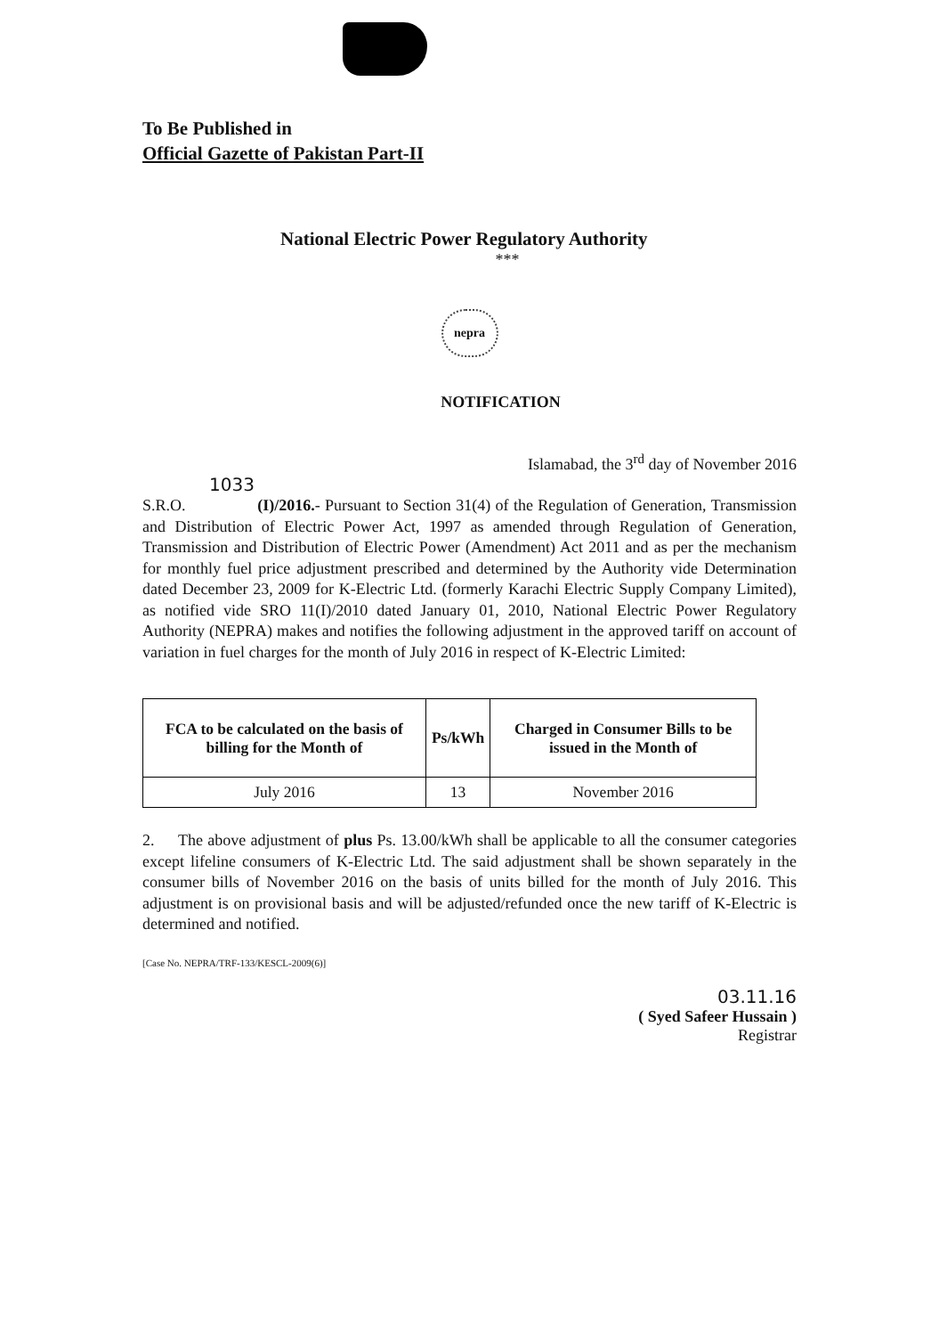To Be Published in
Official Gazette of Pakistan Part-II
National Electric Power Regulatory Authority
***
nepra
NOTIFICATION
Islamabad, the 3<sup>rd</sup> day of November 2016
1033
S.R.O. (I)/2016.- Pursuant to Section 31(4) of the Regulation of Generation, Transmission and Distribution of Electric Power Act, 1997 as amended through Regulation of Generation, Transmission and Distribution of Electric Power (Amendment) Act 2011 and as per the mechanism for monthly fuel price adjustment prescribed and determined by the Authority vide Determination dated December 23, 2009 for K-Electric Ltd. (formerly Karachi Electric Supply Company Limited), as notified vide SRO 11(I)/2010 dated January 01, 2010, National Electric Power Regulatory Authority (NEPRA) makes and notifies the following adjustment in the approved tariff on account of variation in fuel charges for the month of July 2016 in respect of K-Electric Limited:
| FCA to be calculated on the basis of billing for the Month of | Ps/kWh | Charged in Consumer Bills to be issued in the Month of |
| --- | --- | --- |
| July 2016 | 13 | November 2016 |
2. The above adjustment of plus Ps. 13.00/kWh shall be applicable to all the consumer categories except lifeline consumers of K-Electric Ltd. The said adjustment shall be shown separately in the consumer bills of November 2016 on the basis of units billed for the month of July 2016. This adjustment is on provisional basis and will be adjusted/refunded once the new tariff of K-Electric is determined and notified.
[Case No. NEPRA/TRF-133/KESCL-2009(6)]
03.11.16
( Syed Safeer Hussain )
Registrar